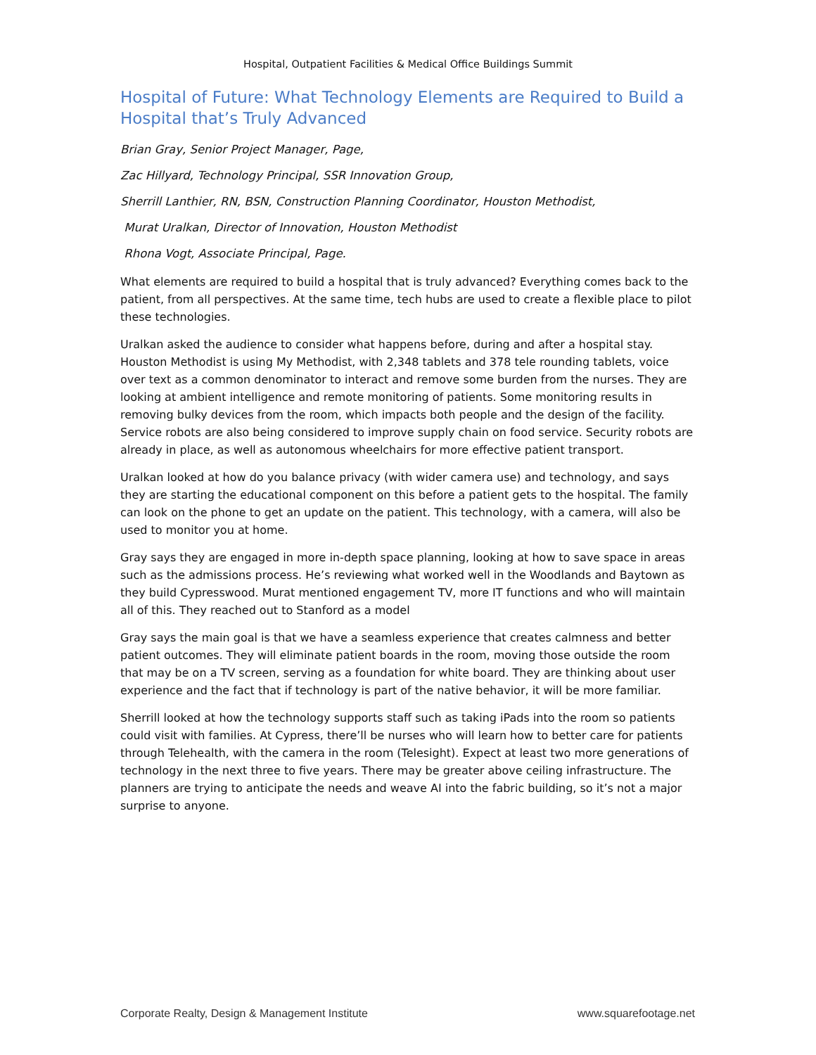Hospital, Outpatient Facilities & Medical Office Buildings Summit
Hospital of Future: What Technology Elements are Required to Build a Hospital that’s Truly Advanced
Brian Gray, Senior Project Manager, Page,
Zac Hillyard, Technology Principal, SSR Innovation Group,
Sherrill Lanthier, RN, BSN, Construction Planning Coordinator, Houston Methodist,
Murat Uralkan, Director of Innovation, Houston Methodist
Rhona Vogt, Associate Principal, Page.
What elements are required to build a hospital that is truly advanced? Everything comes back to the patient, from all perspectives. At the same time, tech hubs are used to create a flexible place to pilot these technologies.
Uralkan asked the audience to consider what happens before, during and after a hospital stay. Houston Methodist is using My Methodist, with 2,348 tablets and 378 tele rounding tablets, voice over text as a common denominator to interact and remove some burden from the nurses. They are looking at ambient intelligence and remote monitoring of patients. Some monitoring results in removing bulky devices from the room, which impacts both people and the design of the facility. Service robots are also being considered to improve supply chain on food service. Security robots are already in place, as well as autonomous wheelchairs for more effective patient transport.
Uralkan looked at how do you balance privacy (with wider camera use) and technology, and says they are starting the educational component on this before a patient gets to the hospital. The family can look on the phone to get an update on the patient. This technology, with a camera, will also be used to monitor you at home.
Gray says they are engaged in more in-depth space planning, looking at how to save space in areas such as the admissions process. He’s reviewing what worked well in the Woodlands and Baytown as they build Cypresswood. Murat mentioned engagement TV, more IT functions and who will maintain all of this. They reached out to Stanford as a model
Gray says the main goal is that we have a seamless experience that creates calmness and better patient outcomes. They will eliminate patient boards in the room, moving those outside the room that may be on a TV screen, serving as a foundation for white board. They are thinking about user experience and the fact that if technology is part of the native behavior, it will be more familiar.
Sherrill looked at how the technology supports staff such as taking iPads into the room so patients could visit with families. At Cypress, there’ll be nurses who will learn how to better care for patients through Telehealth, with the camera in the room (Telesight). Expect at least two more generations of technology in the next three to five years. There may be greater above ceiling infrastructure. The planners are trying to anticipate the needs and weave AI into the fabric building, so it’s not a major surprise to anyone.
Corporate Realty, Design & Management Institute www.squarefootage.net